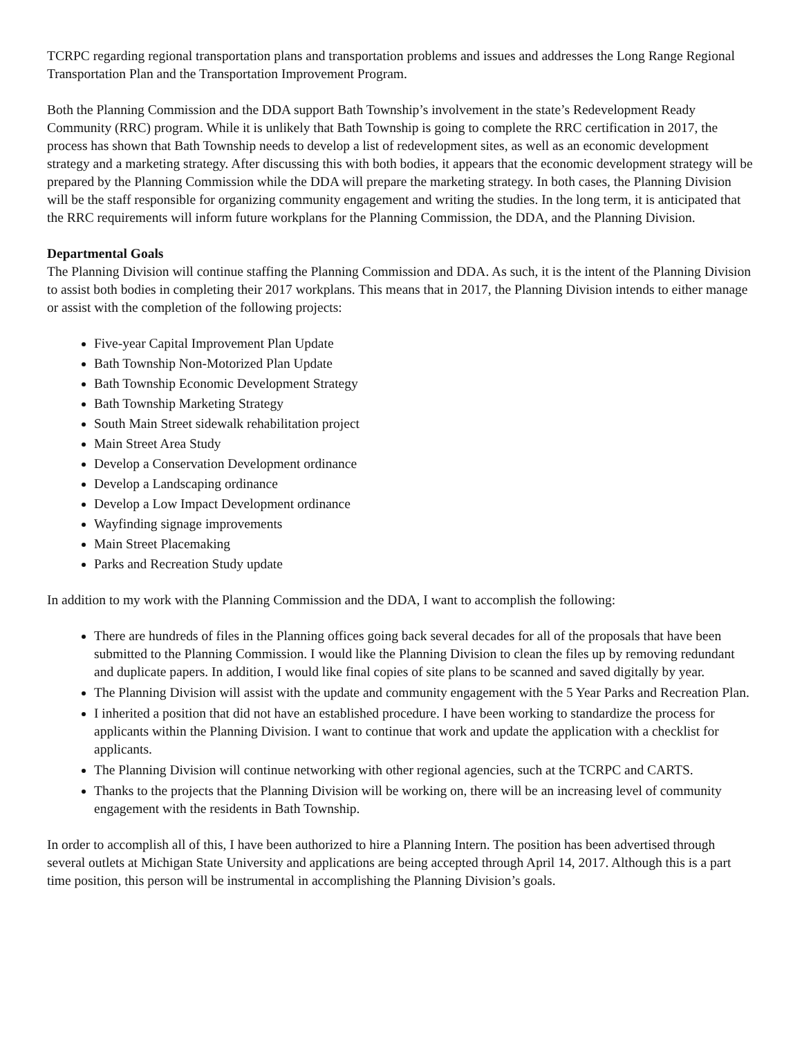TCRPC regarding regional transportation plans and transportation problems and issues and addresses the Long Range Regional Transportation Plan and the Transportation Improvement Program.
Both the Planning Commission and the DDA support Bath Township’s involvement in the state’s Redevelopment Ready Community (RRC) program. While it is unlikely that Bath Township is going to complete the RRC certification in 2017, the process has shown that Bath Township needs to develop a list of redevelopment sites, as well as an economic development strategy and a marketing strategy. After discussing this with both bodies, it appears that the economic development strategy will be prepared by the Planning Commission while the DDA will prepare the marketing strategy. In both cases, the Planning Division will be the staff responsible for organizing community engagement and writing the studies. In the long term, it is anticipated that the RRC requirements will inform future workplans for the Planning Commission, the DDA, and the Planning Division.
Departmental Goals
The Planning Division will continue staffing the Planning Commission and DDA. As such, it is the intent of the Planning Division to assist both bodies in completing their 2017 workplans. This means that in 2017, the Planning Division intends to either manage or assist with the completion of the following projects:
Five-year Capital Improvement Plan Update
Bath Township Non-Motorized Plan Update
Bath Township Economic Development Strategy
Bath Township Marketing Strategy
South Main Street sidewalk rehabilitation project
Main Street Area Study
Develop a Conservation Development ordinance
Develop a Landscaping ordinance
Develop a Low Impact Development ordinance
Wayfinding signage improvements
Main Street Placemaking
Parks and Recreation Study update
In addition to my work with the Planning Commission and the DDA, I want to accomplish the following:
There are hundreds of files in the Planning offices going back several decades for all of the proposals that have been submitted to the Planning Commission. I would like the Planning Division to clean the files up by removing redundant and duplicate papers. In addition, I would like final copies of site plans to be scanned and saved digitally by year.
The Planning Division will assist with the update and community engagement with the 5 Year Parks and Recreation Plan.
I inherited a position that did not have an established procedure. I have been working to standardize the process for applicants within the Planning Division. I want to continue that work and update the application with a checklist for applicants.
The Planning Division will continue networking with other regional agencies, such at the TCRPC and CARTS.
Thanks to the projects that the Planning Division will be working on, there will be an increasing level of community engagement with the residents in Bath Township.
In order to accomplish all of this, I have been authorized to hire a Planning Intern. The position has been advertised through several outlets at Michigan State University and applications are being accepted through April 14, 2017. Although this is a part time position, this person will be instrumental in accomplishing the Planning Division’s goals.